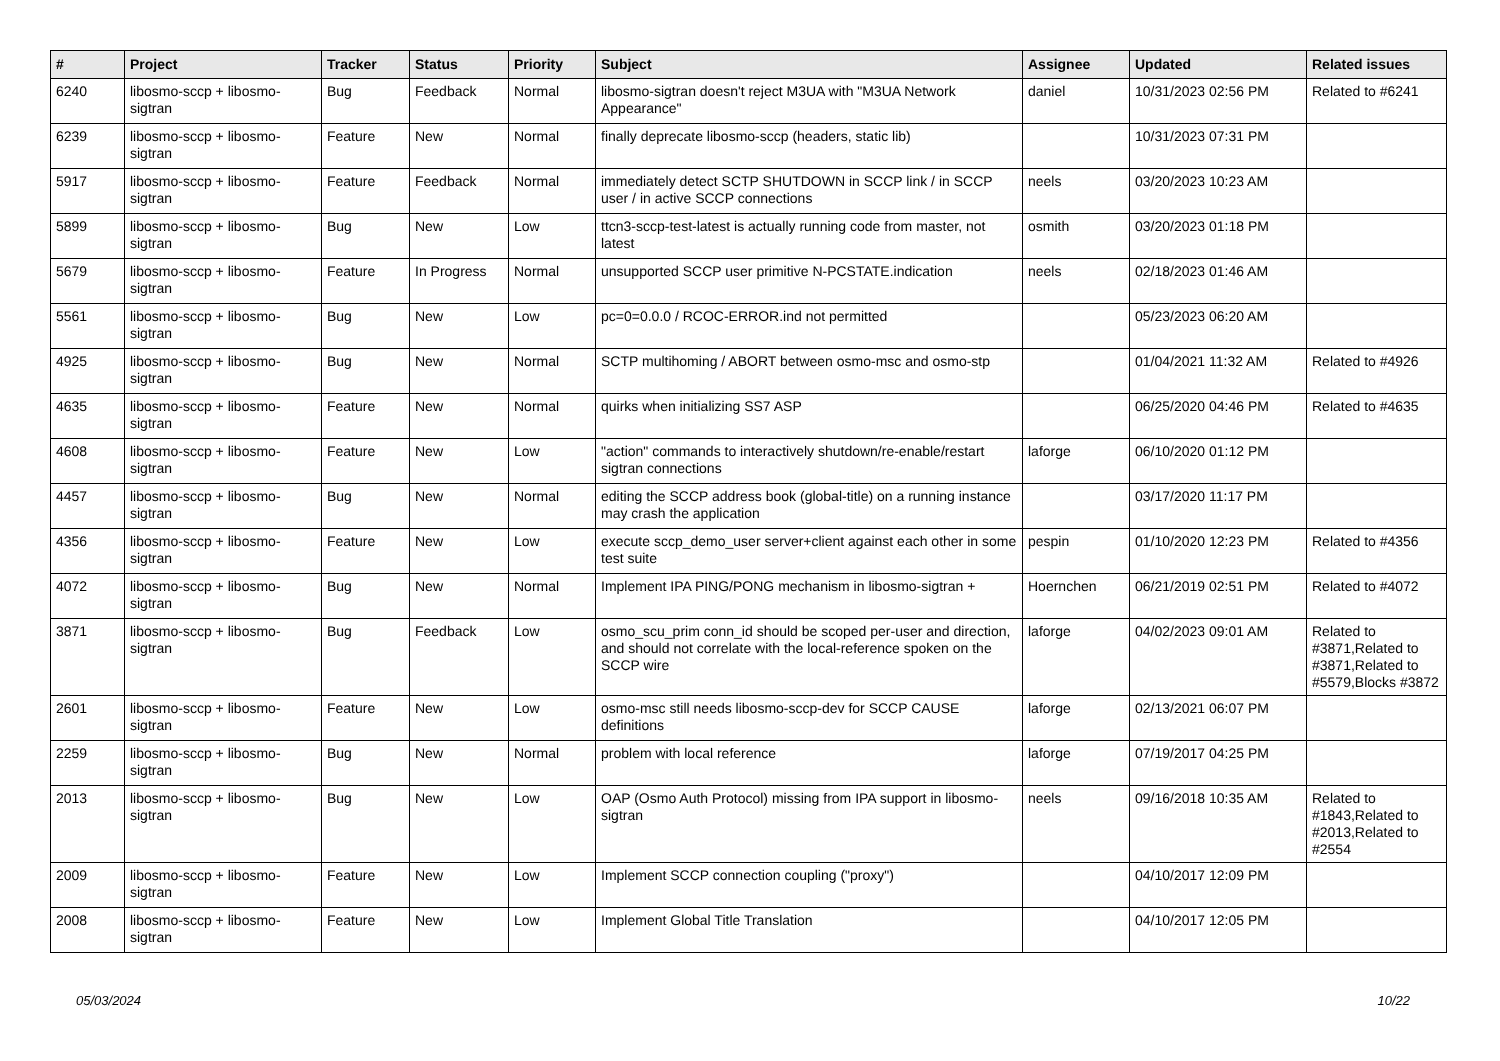| # | Project | Tracker | Status | Priority | Subject | Assignee | Updated | Related issues |
| --- | --- | --- | --- | --- | --- | --- | --- | --- |
| 6240 | libosmo-sccp + libosmo-sigtran | Bug | Feedback | Normal | libosmo-sigtran doesn't reject M3UA with "M3UA Network Appearance" | daniel | 10/31/2023 02:56 PM | Related to #6241 |
| 6239 | libosmo-sccp + libosmo-sigtran | Feature | New | Normal | finally deprecate libosmo-sccp (headers, static lib) | | 10/31/2023 07:31 PM | |
| 5917 | libosmo-sccp + libosmo-sigtran | Feature | Feedback | Normal | immediately detect SCTP SHUTDOWN in SCCP link / in SCCP user / in active SCCP connections | neels | 03/20/2023 10:23 AM | |
| 5899 | libosmo-sccp + libosmo-sigtran | Bug | New | Low | ttcn3-sccp-test-latest is actually running code from master, not latest | osmith | 03/20/2023 01:18 PM | |
| 5679 | libosmo-sccp + libosmo-sigtran | Feature | In Progress | Normal | unsupported SCCP user primitive N-PCSTATE.indication | neels | 02/18/2023 01:46 AM | |
| 5561 | libosmo-sccp + libosmo-sigtran | Bug | New | Low | pc=0=0.0.0 / RCOC-ERROR.ind not permitted | | 05/23/2023 06:20 AM | |
| 4925 | libosmo-sccp + libosmo-sigtran | Bug | New | Normal | SCTP multihoming / ABORT between osmo-msc and osmo-stp | | 01/04/2021 11:32 AM | Related to #4926 |
| 4635 | libosmo-sccp + libosmo-sigtran | Feature | New | Normal | quirks when initializing SS7 ASP | | 06/25/2020 04:46 PM | Related to #4635 |
| 4608 | libosmo-sccp + libosmo-sigtran | Feature | New | Low | "action" commands to interactively shutdown/re-enable/restart sigtran connections | laforge | 06/10/2020 01:12 PM | |
| 4457 | libosmo-sccp + libosmo-sigtran | Bug | New | Normal | editing the SCCP address book (global-title) on a running instance may crash the application | | 03/17/2020 11:17 PM | |
| 4356 | libosmo-sccp + libosmo-sigtran | Feature | New | Low | execute sccp_demo_user server+client against each other in some test suite | pespin | 01/10/2020 12:23 PM | Related to #4356 |
| 4072 | libosmo-sccp + libosmo-sigtran | Bug | New | Normal | Implement IPA PING/PONG mechanism in libosmo-sigtran + | Hoernchen | 06/21/2019 02:51 PM | Related to #4072 |
| 3871 | libosmo-sccp + libosmo-sigtran | Bug | Feedback | Low | osmo_scu_prim conn_id should be scoped per-user and direction, and should not correlate with the local-reference spoken on the SCCP wire | laforge | 04/02/2023 09:01 AM | Related to #3871,Related to #3871,Related to #5579,Blocks #3872 |
| 2601 | libosmo-sccp + libosmo-sigtran | Feature | New | Low | osmo-msc still needs libosmo-sccp-dev for SCCP CAUSE definitions | laforge | 02/13/2021 06:07 PM | |
| 2259 | libosmo-sccp + libosmo-sigtran | Bug | New | Normal | problem with local reference | laforge | 07/19/2017 04:25 PM | |
| 2013 | libosmo-sccp + libosmo-sigtran | Bug | New | Low | OAP (Osmo Auth Protocol) missing from IPA support in libosmo-sigtran | neels | 09/16/2018 10:35 AM | Related to #1843,Related to #2013,Related to #2554 |
| 2009 | libosmo-sccp + libosmo-sigtran | Feature | New | Low | Implement SCCP connection coupling ("proxy") | | 04/10/2017 12:09 PM | |
| 2008 | libosmo-sccp + libosmo-sigtran | Feature | New | Low | Implement Global Title Translation | | 04/10/2017 12:05 PM | |
05/03/2024 10/22